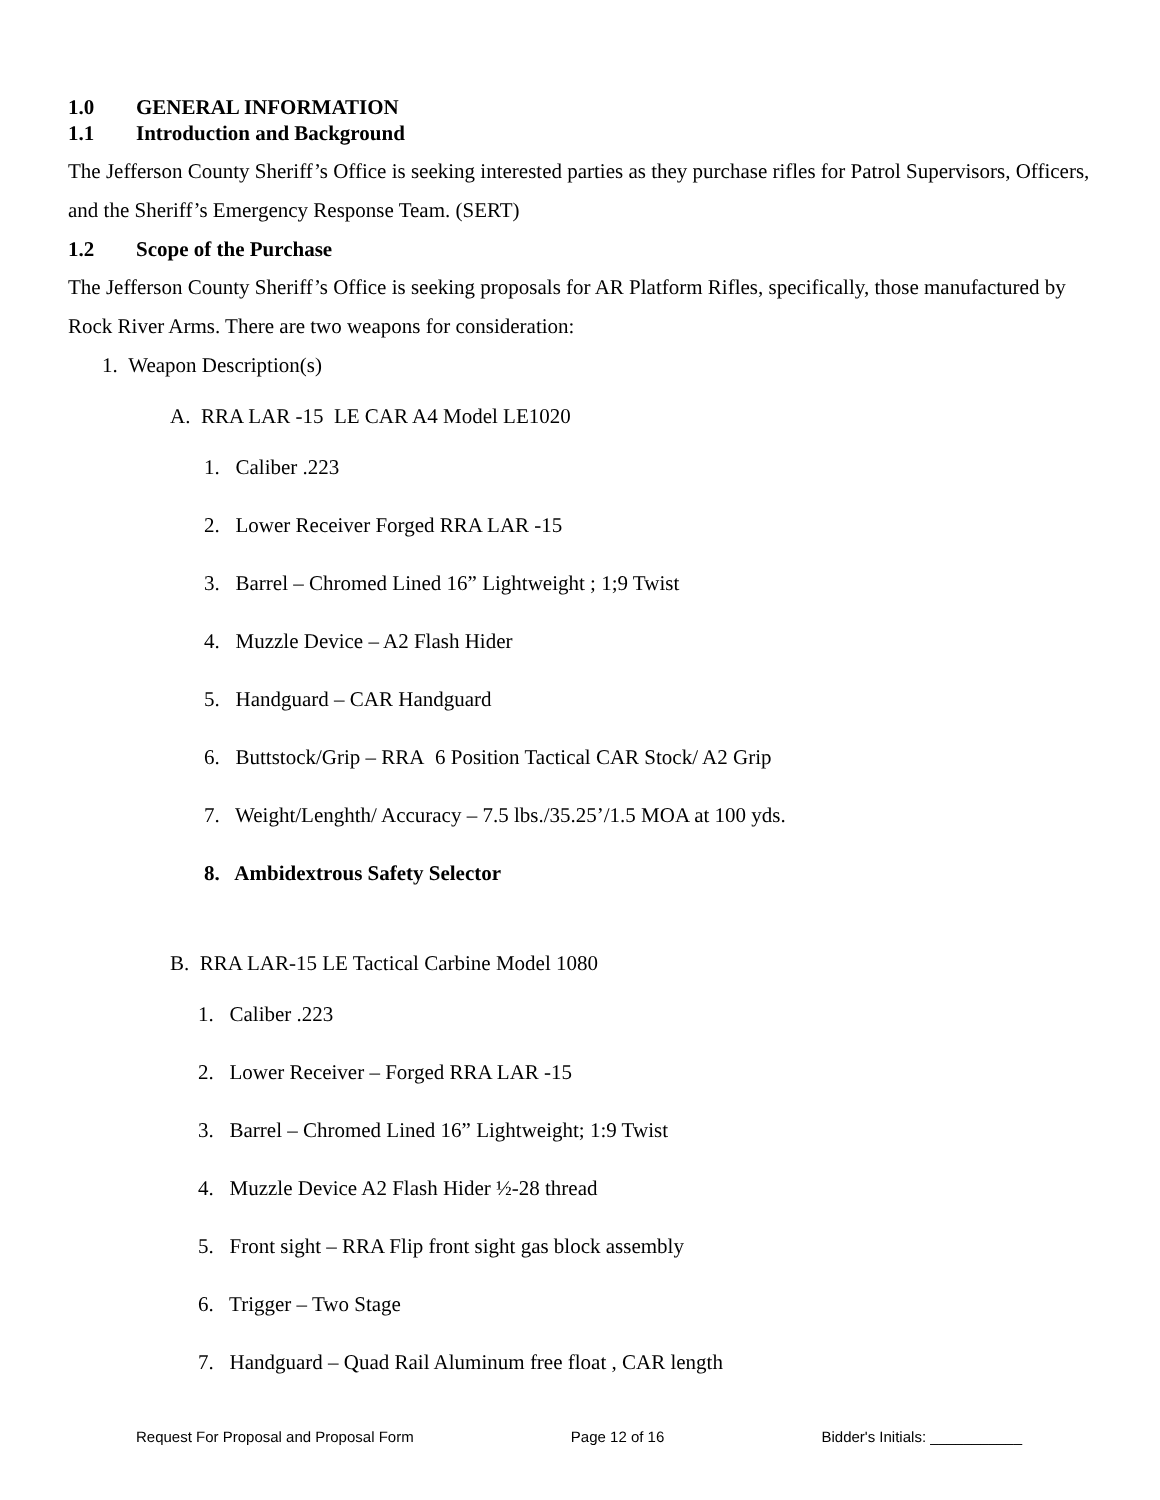1.0 GENERAL INFORMATION
1.1 Introduction and Background
The Jefferson County Sheriff’s Office is seeking interested parties as they purchase rifles for Patrol Supervisors, Officers, and the Sheriff’s Emergency Response Team. (SERT)
1.2 Scope of the Purchase
The Jefferson County Sheriff’s Office is seeking proposals for AR Platform Rifles, specifically, those manufactured by Rock River Arms. There are two weapons for consideration:
1. Weapon Description(s)
A. RRA LAR -15 LE CAR A4 Model LE1020
1. Caliber .223
2. Lower Receiver Forged RRA LAR -15
3. Barrel – Chromed Lined 16” Lightweight ; 1;9 Twist
4. Muzzle Device – A2 Flash Hider
5. Handguard – CAR Handguard
6. Buttstock/Grip – RRA 6 Position Tactical CAR Stock/ A2 Grip
7. Weight/Lenghth/ Accuracy – 7.5 lbs./35.25’/1.5 MOA at 100 yds.
8. Ambidextrous Safety Selector
B. RRA LAR-15 LE Tactical Carbine Model 1080
1. Caliber .223
2. Lower Receiver – Forged RRA LAR -15
3. Barrel – Chromed Lined 16” Lightweight; 1:9 Twist
4. Muzzle Device A2 Flash Hider ½-28 thread
5. Front sight – RRA Flip front sight gas block assembly
6. Trigger – Two Stage
7. Handguard – Quad Rail Aluminum free float , CAR length
Request For Proposal and Proposal Form Page 12 of 16 Bidder's Initials: ___________